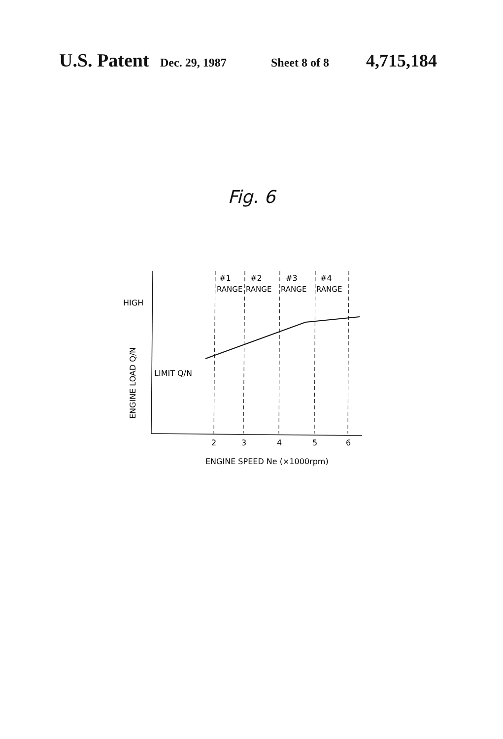U.S. Patent Dec. 29, 1987 Sheet 8 of 8 4,715,184
Fig. 6
#1
#2
#3
#4
RANGE
RANGE
RANGE
RANGE
HIGH
LIMIT Q/N
2
3
4
5
6
ENGINE SPEED Ne (×1000rpm)
ENGINE LOAD Q/N